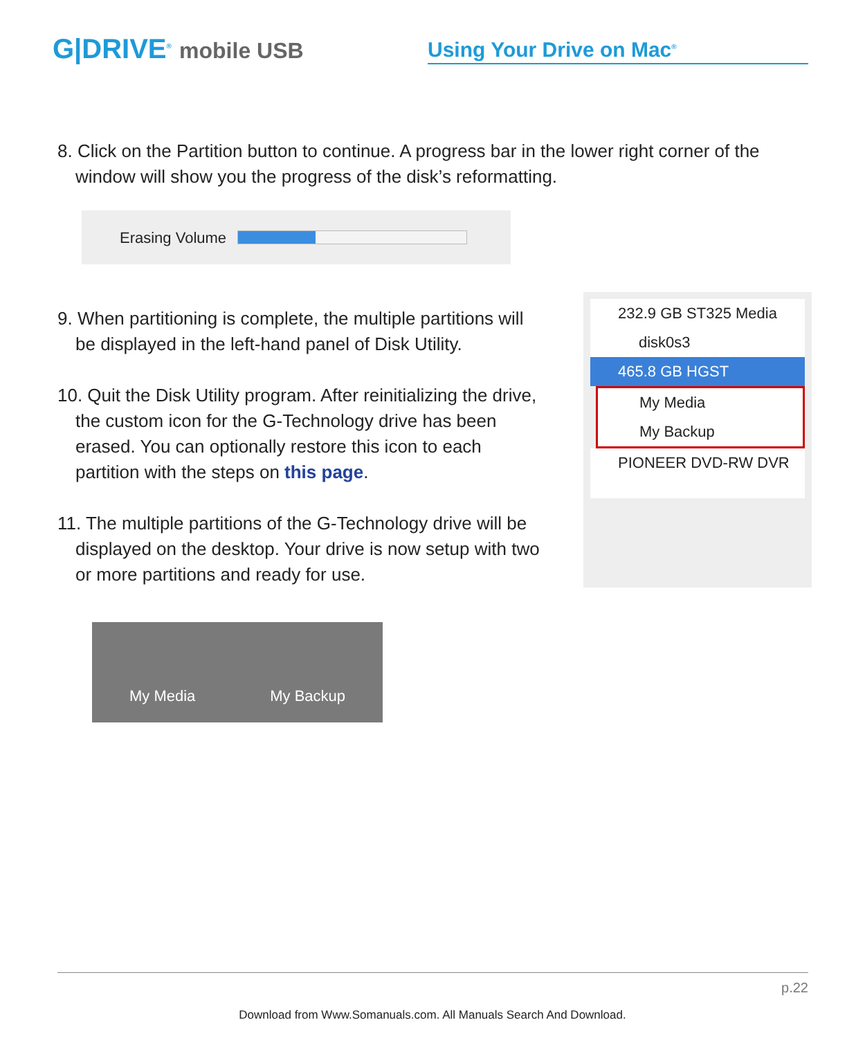G|DRIVE<sup>®</sup> mobile USB
Using Your Drive on Mac<sup>®</sup>
8. Click on the Partition button to continue. A progress bar in the lower right corner of the window will show you the progress of the disk’s reformatting.
Erasing Volume
9. When partitioning is complete, the multiple partitions will be displayed in the left-hand panel of Disk Utility.
10. Quit the Disk Utility program. After reinitializing the drive, the custom icon for the G-Technology drive has been erased. You can optionally restore this icon to each partition with the steps on this page.
11. The multiple partitions of the G-Technology drive will be displayed on the desktop. Your drive is now setup with two or more partitions and ready for use.
232.9 GB ST325 Media
disk0s3
465.8 GB HGST
My Media
My Backup
PIONEER DVD-RW DVR
My Media My Backup
p.22
Download from Www.Somanuals.com. All Manuals Search And Download.